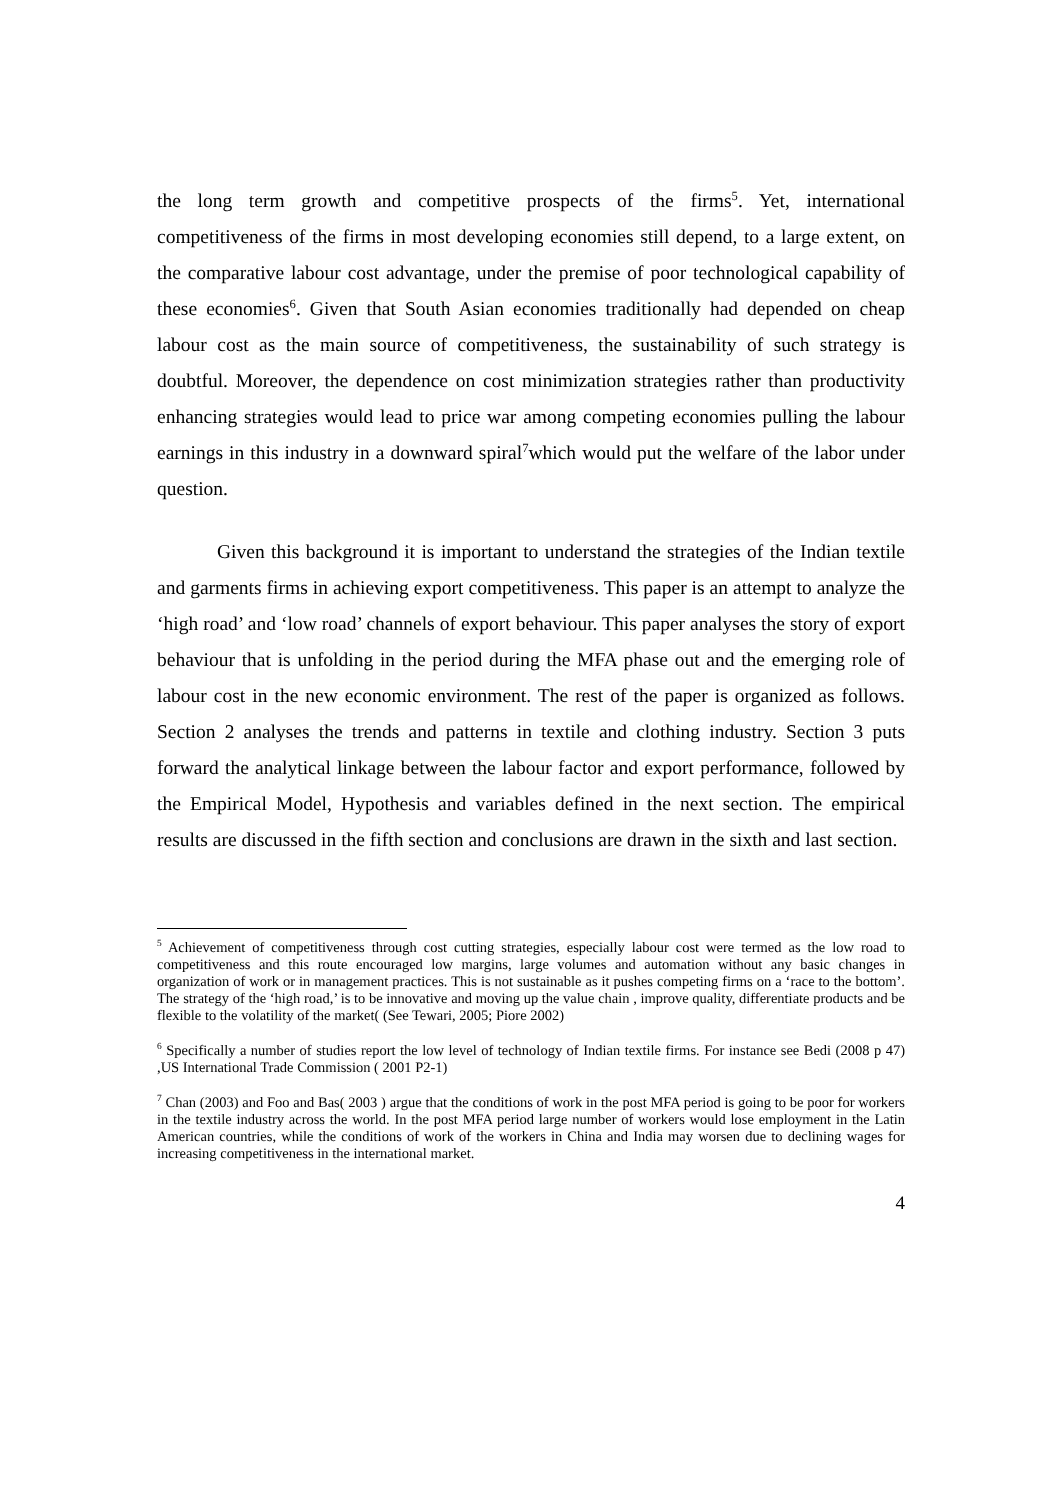the long term growth and competitive prospects of the firms<sup>5</sup>. Yet, international competitiveness of the firms in most developing economies still depend, to a large extent, on the comparative labour cost advantage, under the premise of poor technological capability of these economies<sup>6</sup>. Given that South Asian economies traditionally had depended on cheap labour cost as the main source of competitiveness, the sustainability of such strategy is doubtful. Moreover, the dependence on cost minimization strategies rather than productivity enhancing strategies would lead to price war among competing economies pulling the labour earnings in this industry in a downward spiral<sup>7</sup>which would put the welfare of the labor under question.
Given this background it is important to understand the strategies of the Indian textile and garments firms in achieving export competitiveness. This paper is an attempt to analyze the ‘high road’ and ‘low road’ channels of export behaviour. This paper analyses the story of export behaviour that is unfolding in the period during the MFA phase out and the emerging role of labour cost in the new economic environment. The rest of the paper is organized as follows. Section 2 analyses the trends and patterns in textile and clothing industry. Section 3 puts forward the analytical linkage between the labour factor and export performance, followed by the Empirical Model, Hypothesis and variables defined in the next section. The empirical results are discussed in the fifth section and conclusions are drawn in the sixth and last section.
<sup>5</sup> Achievement of competitiveness through cost cutting strategies, especially labour cost were termed as the low road to competitiveness and this route encouraged low margins, large volumes and automation without any basic changes in organization of work or in management practices. This is not sustainable as it pushes competing firms on a ‘race to the bottom’. The strategy of the ‘high road,’ is to be innovative and moving up the value chain , improve quality, differentiate products and be flexible to the volatility of the market( (See Tewari, 2005; Piore 2002)
<sup>6</sup> Specifically a number of studies report the low level of technology of Indian textile firms. For instance see Bedi (2008 p 47) ,US International Trade Commission ( 2001 P2-1)
<sup>7</sup> Chan (2003) and Foo and Bas( 2003 ) argue that the conditions of work in the post MFA period is going to be poor for workers in the textile industry across the world. In the post MFA period large number of workers would lose employment in the Latin American countries, while the conditions of work of the workers in China and India may worsen due to declining wages for increasing competitiveness in the international market.
4